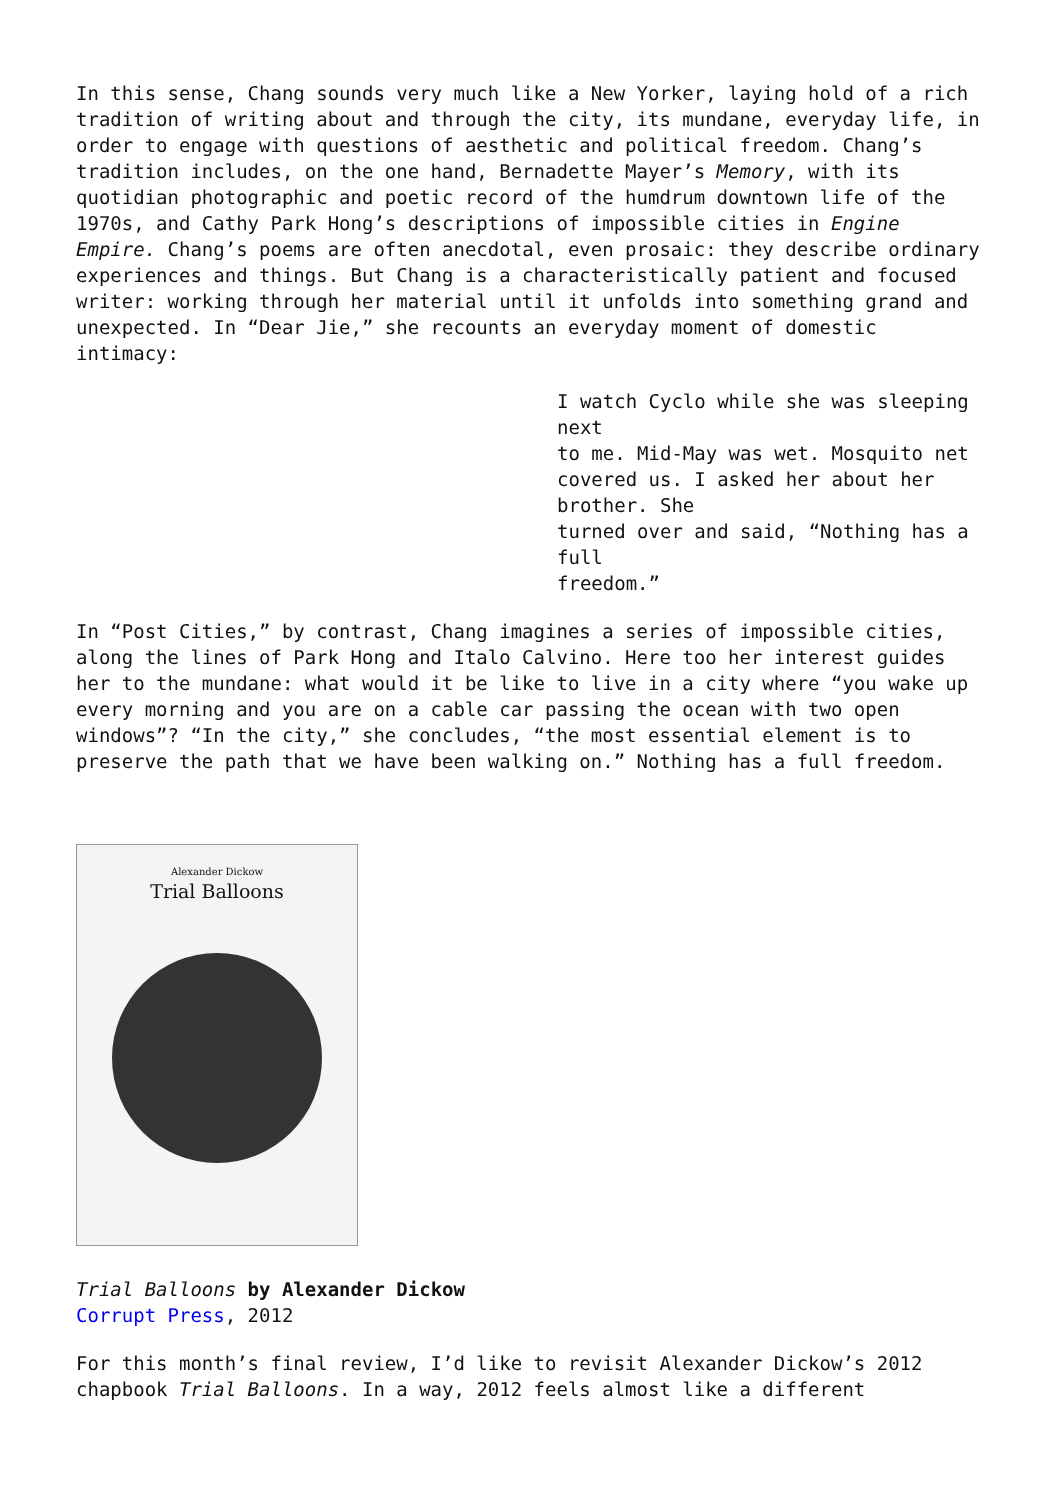In this sense, Chang sounds very much like a New Yorker, laying hold of a rich tradition of writing about and through the city, its mundane, everyday life, in order to engage with questions of aesthetic and political freedom. Chang’s tradition includes, on the one hand, Bernadette Mayer’s Memory, with its quotidian photographic and poetic record of the humdrum downtown life of the 1970s, and Cathy Park Hong’s descriptions of impossible cities in Engine Empire. Chang’s poems are often anecdotal, even prosaic: they describe ordinary experiences and things. But Chang is a characteristically patient and focused writer: working through her material until it unfolds into something grand and unexpected. In “Dear Jie,” she recounts an everyday moment of domestic intimacy:
I watch Cyclo while she was sleeping next
to me. Mid-May was wet. Mosquito net
covered us. I asked her about her brother. She
turned over and said, “Nothing has a full
freedom.”
In “Post Cities,” by contrast, Chang imagines a series of impossible cities, along the lines of Park Hong and Italo Calvino. Here too her interest guides her to the mundane: what would it be like to live in a city where “you wake up every morning and you are on a cable car passing the ocean with two open windows”? “In the city,” she concludes, “the most essential element is to preserve the path that we have been walking on.” Nothing has a full freedom.
Alexander Dickow
Trial Balloons
Trial Balloons by Alexander Dickow
Corrupt Press, 2012
For this month’s final review, I’d like to revisit Alexander Dickow’s 2012 chapbook Trial Balloons. In a way, 2012 feels almost like a different